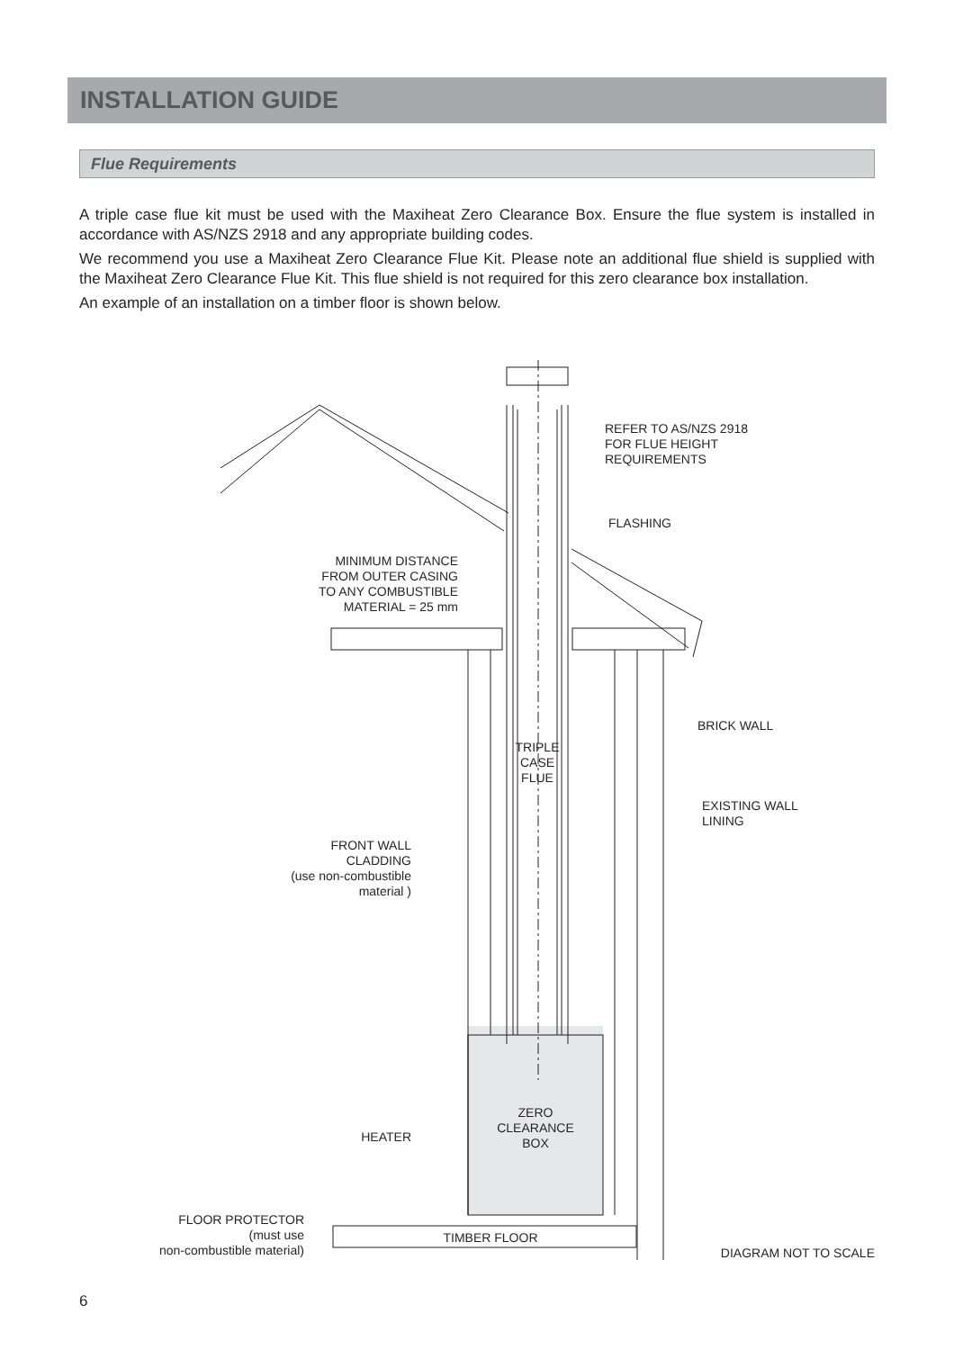INSTALLATION GUIDE
Flue Requirements
A triple case flue kit must be used with the Maxiheat Zero Clearance Box. Ensure the flue system is installed in accordance with AS/NZS 2918 and any appropriate building codes.
We recommend you use a Maxiheat Zero Clearance Flue Kit. Please note an additional flue shield is supplied with the Maxiheat Zero Clearance Flue Kit. This flue shield is not required for this zero clearance box installation.
An example of an installation on a timber floor is shown below.
REFER TO AS/NZS 2918
FOR FLUE HEIGHT
REQUIREMENTS
FLASHING
MINIMUM DISTANCE
FROM OUTER CASING
TO ANY COMBUSTIBLE
MATERIAL = 25 mm
BRICK WALL
TRIPLE
CASE
FLUE
EXISTING WALL
LINING
FRONT WALL
CLADDING
(use non-combustible
material )
ZERO
CLEARANCE
BOX
HEATER
FLOOR PROTECTOR
(must use
non-combustible material)
TIMBER FLOOR
DIAGRAM NOT TO SCALE
6